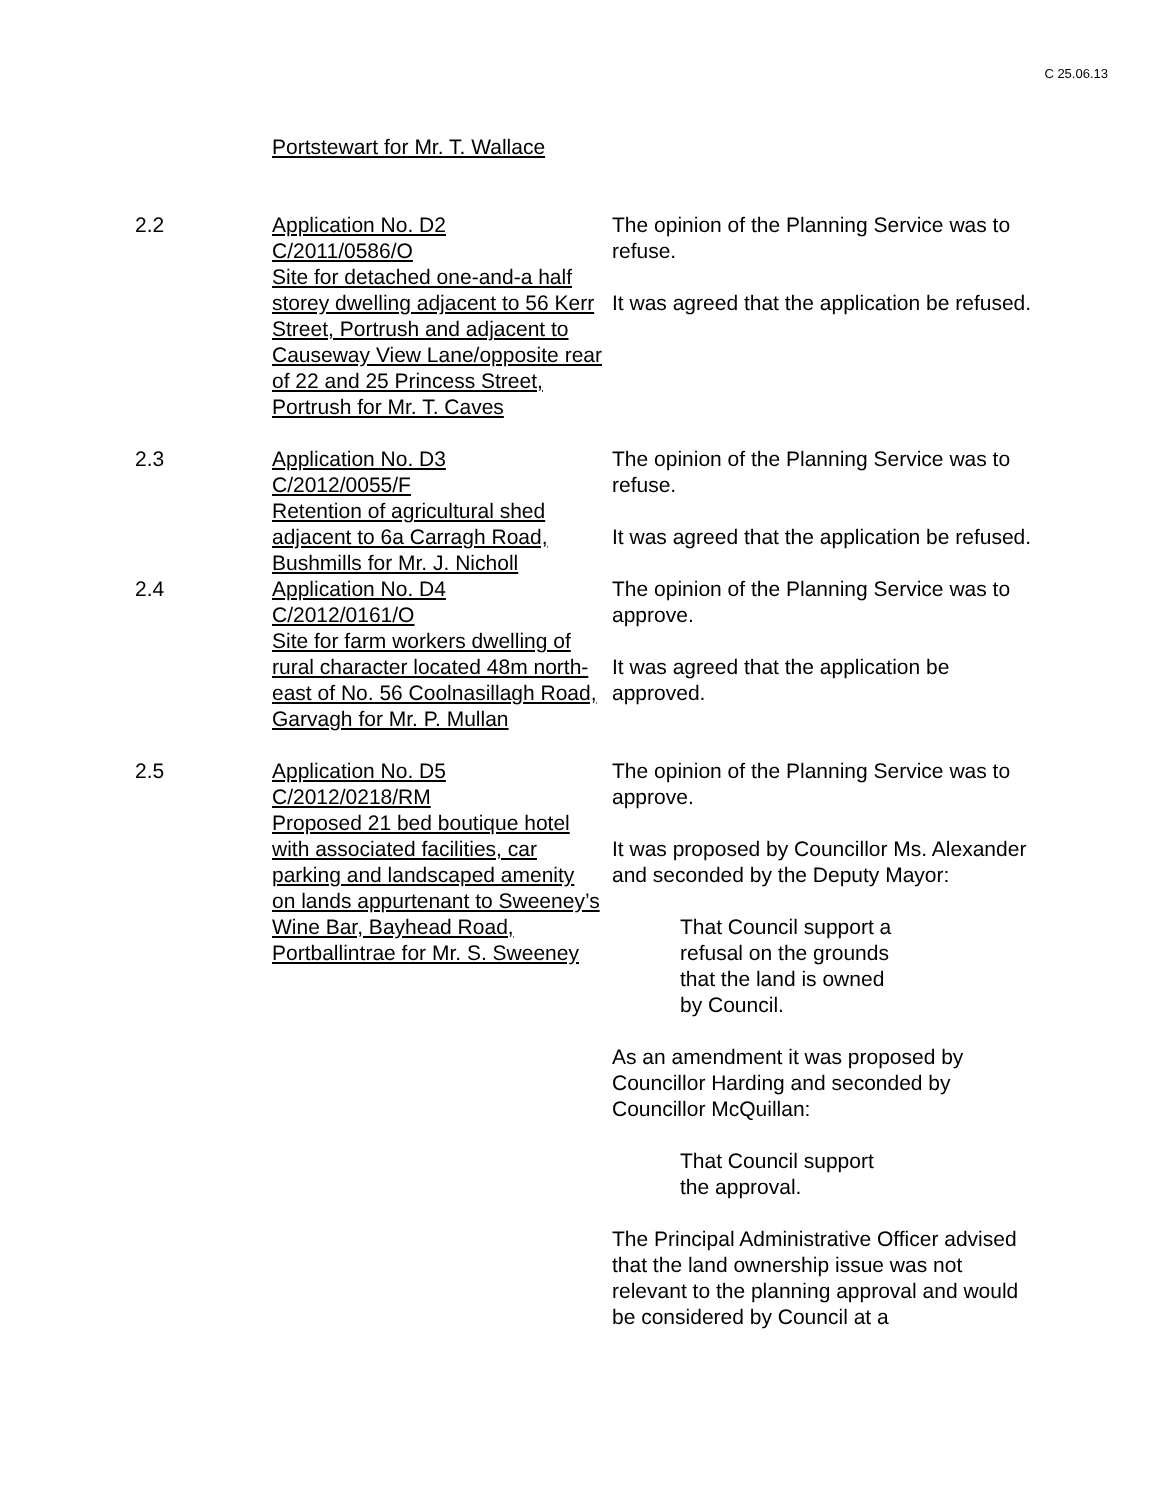C 25.06.13
Portstewart for Mr. T. Wallace
2.2 Application No. D2
C/2011/0586/O
Site for detached one-and-a half storey dwelling adjacent to 56 Kerr Street, Portrush and adjacent to Causeway View Lane/opposite rear of 22 and 25 Princess Street, Portrush for Mr. T. Caves
The opinion of the Planning Service was to refuse.
It was agreed that the application be refused.
2.3 Application No. D3
C/2012/0055/F
Retention of agricultural shed adjacent to 6a Carragh Road, Bushmills for Mr. J. Nicholl
The opinion of the Planning Service was to refuse.
It was agreed that the application be refused.
2.4 Application No. D4
C/2012/0161/O
Site for farm workers dwelling of rural character located 48m north-east of No. 56 Coolnasillagh Road, Garvagh for Mr. P. Mullan
The opinion of the Planning Service was to approve.
It was agreed that the application be approved.
2.5 Application No. D5
C/2012/0218/RM
Proposed 21 bed boutique hotel with associated facilities, car parking and landscaped amenity on lands appurtenant to Sweeney’s Wine Bar, Bayhead Road, Portballintrae for Mr. S. Sweeney
The opinion of the Planning Service was to approve.
It was proposed by Councillor Ms. Alexander and seconded by the Deputy Mayor:
That Council support a
refusal on the grounds
that the land is owned
by Council.
As an amendment it was proposed by Councillor Harding and seconded by Councillor McQuillan:
That Council support
the approval.
The Principal Administrative Officer advised that the land ownership issue was not relevant to the planning approval and would be considered by Council at a